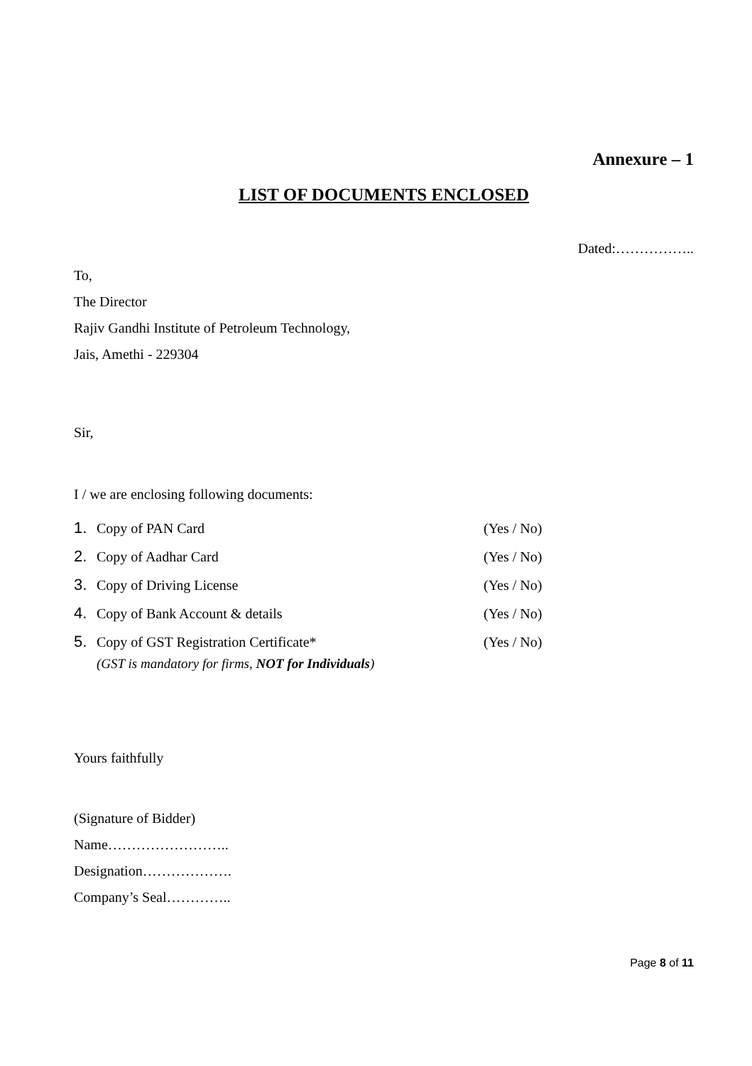Annexure – 1
LIST OF DOCUMENTS ENCLOSED
Dated:……………..
To,
The Director
Rajiv Gandhi Institute of Petroleum Technology,
Jais, Amethi - 229304
Sir,
I / we are enclosing following documents:
1. Copy of PAN Card (Yes / No)
2. Copy of Aadhar Card (Yes / No)
3. Copy of Driving License (Yes / No)
4. Copy of Bank Account & details (Yes / No)
5. Copy of GST Registration Certificate* (Yes / No)
(GST is mandatory for firms, NOT for Individuals)
Yours faithfully
(Signature of Bidder)
Name……………………..
Designation……………….
Company’s Seal…………..
Page 8 of 11